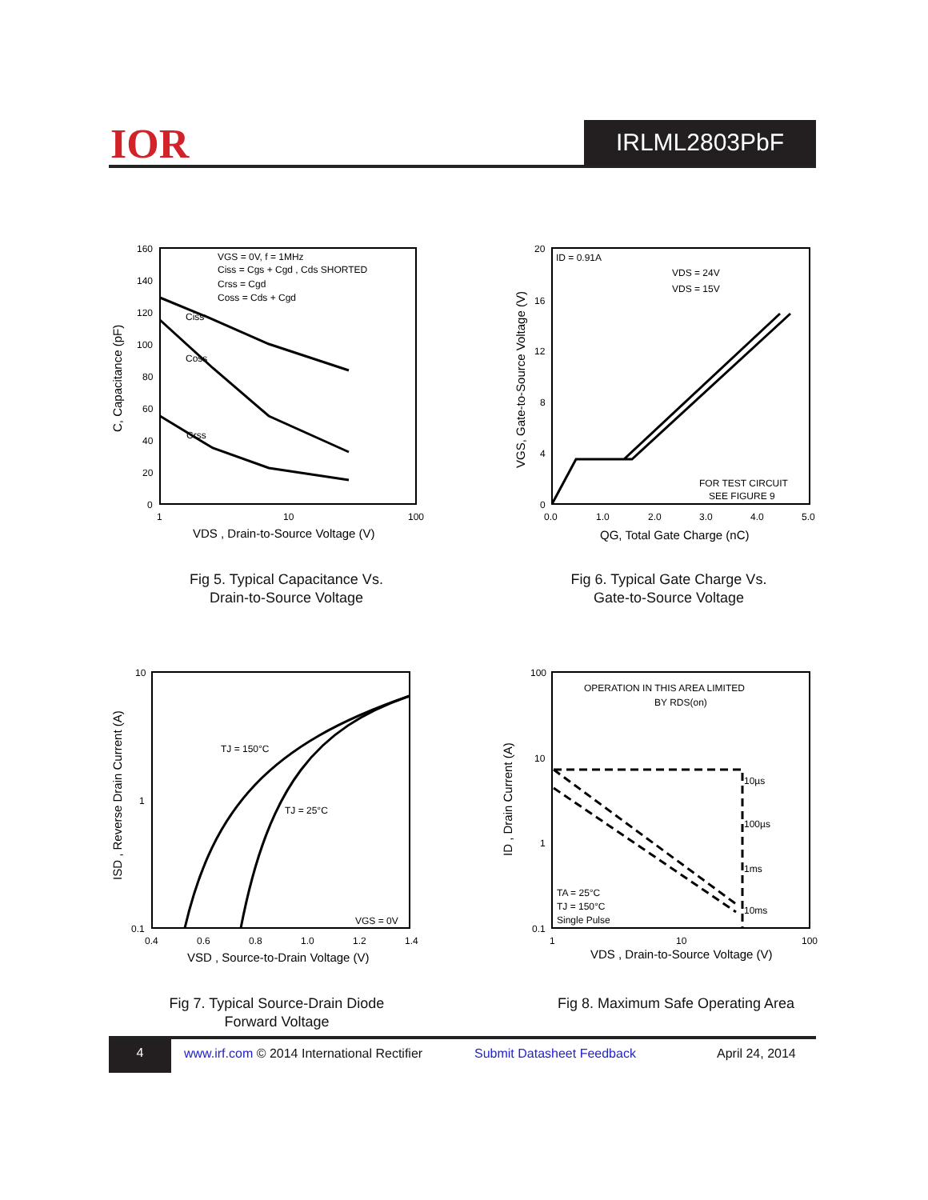IOR IRLML2803PbF
160
140
120
100
80
60
40
20
0
1
10
100
Ciss
Coss
Crss
VGS = 0V, f = 1MHz
Ciss = Cgs + Cgd , Cds SHORTED
Crss = Cgd
Coss = Cds + Cgd
VDS , Drain-to-Source Voltage (V)
C, Capacitance (pF)
Fig 5. Typical Capacitance Vs.
Drain-to-Source Voltage
20
16
12
8
4
0
0.0
1.0
2.0
3.0
4.0
5.0
ID = 0.91A
VDS = 24V
VDS = 15V
FOR TEST CIRCUIT
SEE FIGURE 9
QG, Total Gate Charge (nC)
VGS, Gate-to-Source Voltage (V)
Fig 6. Typical Gate Charge Vs.
Gate-to-Source Voltage
10
1
0.1
0.4
0.6
0.8
1.0
1.2
1.4
TJ = 150°C
TJ = 25°C
VGS = 0V
VSD , Source-to-Drain Voltage (V)
ISD , Reverse Drain Current (A)
Fig 7. Typical Source-Drain Diode
Forward Voltage
100
10
1
0.1
1
10
100
OPERATION IN THIS AREA LIMITED
BY RDS(on)
10µs
100µs
1ms
10ms
TA = 25°C
TJ = 150°C
Single Pulse
VDS , Drain-to-Source Voltage (V)
ID , Drain Current (A)
Fig 8. Maximum Safe Operating Area
4
www.irf.com © 2014 International Rectifier Submit Datasheet Feedback April 24, 2014